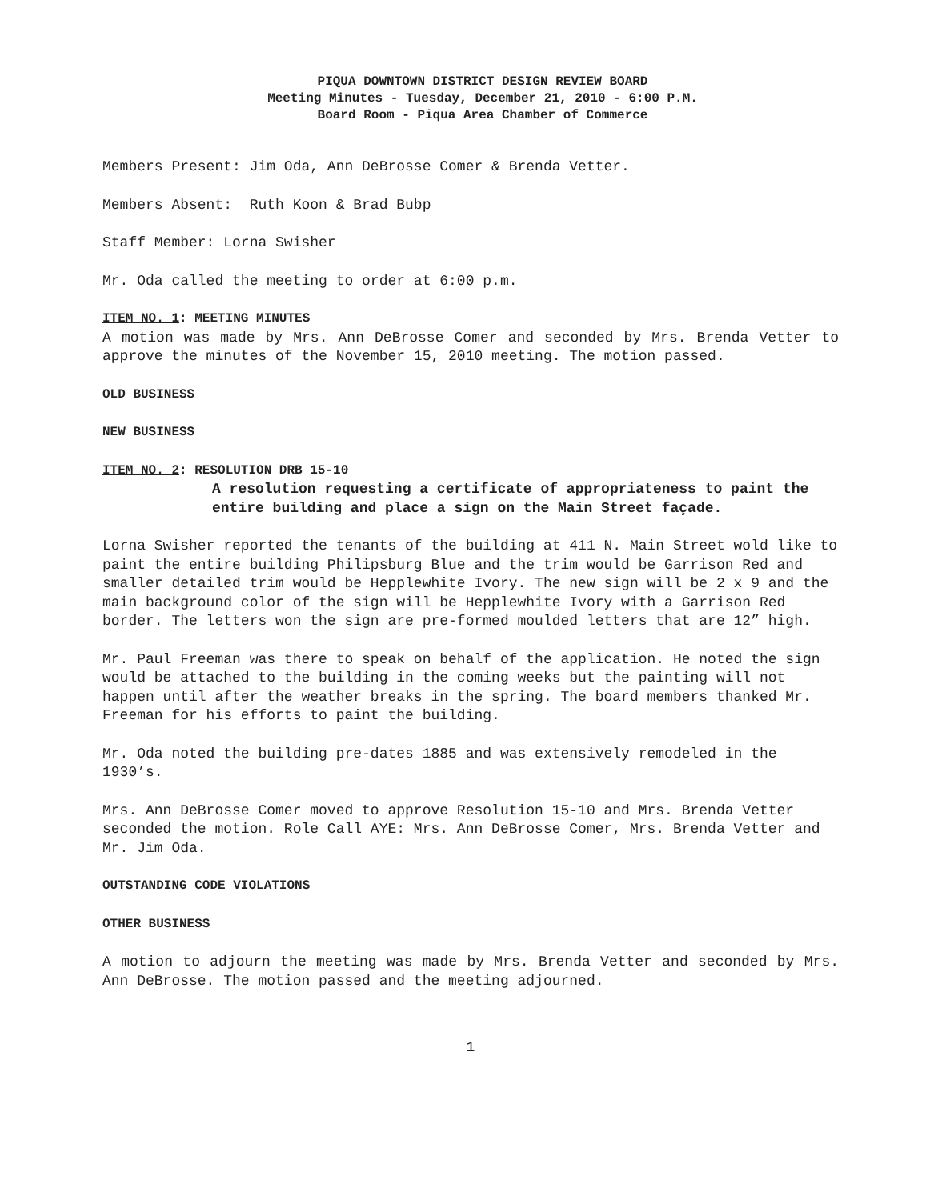PIQUA DOWNTOWN DISTRICT DESIGN REVIEW BOARD
Meeting Minutes - Tuesday, December 21, 2010 - 6:00 P.M.
Board Room - Piqua Area Chamber of Commerce
Members Present: Jim Oda, Ann DeBrosse Comer & Brenda Vetter.
Members Absent: Ruth Koon & Brad Bubp
Staff Member: Lorna Swisher
Mr. Oda called the meeting to order at 6:00 p.m.
ITEM NO. 1: MEETING MINUTES
A motion was made by Mrs. Ann DeBrosse Comer and seconded by Mrs. Brenda Vetter to approve the minutes of the November 15, 2010 meeting. The motion passed.
OLD BUSINESS
NEW BUSINESS
ITEM NO. 2: RESOLUTION DRB 15-10
A resolution requesting a certificate of appropriateness to paint the entire building and place a sign on the Main Street façade.
Lorna Swisher reported the tenants of the building at 411 N. Main Street wold like to paint the entire building Philipsburg Blue and the trim would be Garrison Red and smaller detailed trim would be Hepplewhite Ivory. The new sign will be 2 x 9 and the main background color of the sign will be Hepplewhite Ivory with a Garrison Red border. The letters won the sign are pre-formed moulded letters that are 12” high.
Mr. Paul Freeman was there to speak on behalf of the application. He noted the sign would be attached to the building in the coming weeks but the painting will not happen until after the weather breaks in the spring. The board members thanked Mr. Freeman for his efforts to paint the building.
Mr. Oda noted the building pre-dates 1885 and was extensively remodeled in the 1930’s.
Mrs. Ann DeBrosse Comer moved to approve Resolution 15-10 and Mrs. Brenda Vetter seconded the motion. Role Call AYE: Mrs. Ann DeBrosse Comer, Mrs. Brenda Vetter and Mr. Jim Oda.
OUTSTANDING CODE VIOLATIONS
OTHER BUSINESS
A motion to adjourn the meeting was made by Mrs. Brenda Vetter and seconded by Mrs. Ann DeBrosse. The motion passed and the meeting adjourned.
1